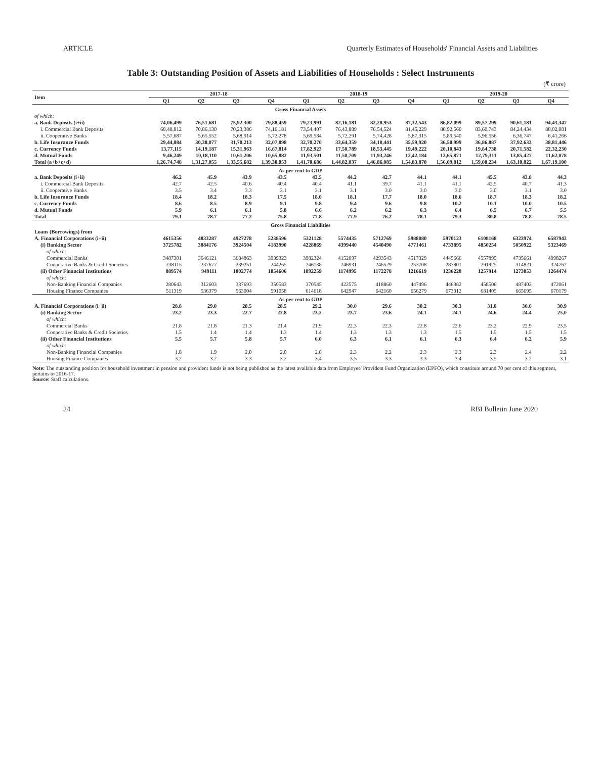ARTICLE Quarterly Estimates of Households' Financial Assets and Liabilities
Table 3: Outstanding Position of Assets and Liabilities of Households : Select Instruments
(₹ crore)
| Item | 2017-18 | | | | 2018-19 | | | | 2019-20 | | | |
| --- | --- | --- | --- | --- | --- | --- | --- | --- | --- | --- | --- | --- |
| | Q1 | Q2 | Q3 | Q4 | Q1 | Q2 | Q3 | Q4 | Q1 | Q2 | Q3 | Q4 |
| Gross Financial Assets | | | | | | | | | | | | |
| of which: | | | | | | | | | | | | |
| a. Bank Deposits (i+ii) | 74,06,499 | 76,51,681 | 75,92,300 | 79,88,459 | 79,23,991 | 82,16,181 | 82,28,953 | 87,32,543 | 86,82,099 | 89,57,299 | 90,61,181 | 94,43,347 |
| i. Commercial Bank Deposits | 68,48,812 | 70,86,130 | 70,23,386 | 74,16,181 | 73,54,407 | 76,43,889 | 76,54,524 | 81,45,229 | 80,92,560 | 83,60,743 | 84,24,434 | 88,02,081 |
| ii. Cooperative Banks | 5,57,687 | 5,65,552 | 5,68,914 | 5,72,278 | 5,69,584 | 5,72,291 | 5,74,428 | 5,87,315 | 5,89,540 | 5,96,556 | 6,36,747 | 6,41,266 |
| b. Life Insurance Funds | 29,44,884 | 30,38,077 | 31,70,213 | 32,07,898 | 32,70,270 | 33,64,359 | 34,10,441 | 35,59,920 | 36,50,999 | 36,86,887 | 37,92,633 | 38,81,446 |
| c. Currency Funds | 13,77,115 | 14,19,187 | 15,31,963 | 16,67,814 | 17,82,923 | 17,50,789 | 18,53,445 | 19,49,222 | 20,10,843 | 19,84,738 | 20,71,582 | 22,32,230 |
| d. Mutual Funds | 9,46,249 | 10,18,110 | 10,61,206 | 10,65,882 | 11,93,501 | 11,50,709 | 11,93,246 | 12,42,184 | 12,65,871 | 12,79,311 | 13,85,427 | 11,62,078 |
| Total (a+b+c+d) | 1,26,74,748 | 1,31,27,055 | 1,33,55,682 | 1,39,30,053 | 1,41,70,686 | 1,44,82,037 | 1,46,86,085 | 1,54,83,870 | 1,56,09,812 | 1,59,08,234 | 1,63,10,822 | 1,67,19,100 |
| As per cent to GDP | | | | | | | | | | | | |
| a. Bank Deposits (i+ii) | 46.2 | 45.9 | 43.9 | 43.5 | 43.5 | 44.2 | 42.7 | 44.1 | 44.1 | 45.5 | 43.8 | 44.3 |
| i. Commercial Bank Deposits | 42.7 | 42.5 | 40.6 | 40.4 | 40.4 | 41.1 | 39.7 | 41.1 | 41.1 | 42.5 | 40.7 | 41.3 |
| ii. Cooperative Banks | 3.5 | 3.4 | 3.3 | 3.1 | 3.1 | 3.1 | 3.0 | 3.0 | 3.0 | 3.0 | 3.1 | 3.0 |
| b. Life Insurance Funds | 18.4 | 18.2 | 18.3 | 17.5 | 18.0 | 18.1 | 17.7 | 18.0 | 18.6 | 18.7 | 18.3 | 18.2 |
| c. Currency Funds | 8.6 | 8.5 | 8.9 | 9.1 | 9.8 | 9.4 | 9.6 | 9.8 | 10.2 | 10.1 | 10.0 | 10.5 |
| d. Mutual Funds | 5.9 | 6.1 | 6.1 | 5.8 | 6.6 | 6.2 | 6.2 | 6.3 | 6.4 | 6.5 | 6.7 | 5.5 |
| Total | 79.1 | 78.7 | 77.2 | 75.8 | 77.8 | 77.9 | 76.2 | 78.1 | 79.3 | 80.8 | 78.8 | 78.5 |
| Gross Financial Liabilities | | | | | | | | | | | | |
| Loans (Borrowings) from | | | | | | | | | | | | |
| A. Financial Corporations (i+ii) | 4615356 | 4833287 | 4927278 | 5238596 | 5321128 | 5574435 | 5712769 | 5988080 | 5970123 | 6108168 | 6323974 | 6587943 |
| (i) Banking Sector | 3725782 | 3884176 | 3924504 | 4183990 | 4228869 | 4399440 | 4540490 | 4771461 | 4733895 | 4850254 | 5050922 | 5323469 |
| of which: | | | | | | | | | | | | |
| Commercial Banks | 3487301 | 3646121 | 3684863 | 3939323 | 3982324 | 4152097 | 4293543 | 4517329 | 4445666 | 4557895 | 4735661 | 4998267 |
| Cooperative Banks & Credit Societies | 238115 | 237677 | 239251 | 244265 | 246138 | 246931 | 246529 | 253708 | 287801 | 291925 | 314821 | 324762 |
| (ii) Other Financial Institutions | 889574 | 949111 | 1002774 | 1054606 | 1092259 | 1174995 | 1172278 | 1216619 | 1236228 | 1257914 | 1273053 | 1264474 |
| of which: | | | | | | | | | | | | |
| Non-Banking Financial Companies | 280643 | 312603 | 337693 | 359583 | 370545 | 422575 | 418860 | 447496 | 446982 | 458506 | 487403 | 472061 |
| Housing Finance Companies | 511319 | 536379 | 563004 | 591058 | 614618 | 642947 | 642160 | 656279 | 673312 | 681405 | 665695 | 670179 |
| As per cent to GDP | | | | | | | | | | | | |
| A. Financial Corporations (i+ii) | 28.8 | 29.0 | 28.5 | 28.5 | 29.2 | 30.0 | 29.6 | 30.2 | 30.3 | 31.0 | 30.6 | 30.9 |
| (i) Banking Sector | 23.2 | 23.3 | 22.7 | 22.8 | 23.2 | 23.7 | 23.6 | 24.1 | 24.1 | 24.6 | 24.4 | 25.0 |
| of which: | | | | | | | | | | | | |
| Commercial Banks | 21.8 | 21.8 | 21.3 | 21.4 | 21.9 | 22.3 | 22.3 | 22.8 | 22.6 | 23.2 | 22.9 | 23.5 |
| Cooperative Banks & Credit Societies | 1.5 | 1.4 | 1.4 | 1.3 | 1.4 | 1.3 | 1.3 | 1.3 | 1.5 | 1.5 | 1.5 | 1.5 |
| (ii) Other Financial Institutions | 5.5 | 5.7 | 5.8 | 5.7 | 6.0 | 6.3 | 6.1 | 6.1 | 6.3 | 6.4 | 6.2 | 5.9 |
| of which: | | | | | | | | | | | | |
| Non-Banking Financial Companies | 1.8 | 1.9 | 2.0 | 2.0 | 2.0 | 2.3 | 2.2 | 2.3 | 2.3 | 2.3 | 2.4 | 2.2 |
| Housing Finance Companies | 3.2 | 3.2 | 3.3 | 3.2 | 3.4 | 3.5 | 3.3 | 3.3 | 3.4 | 3.5 | 3.2 | 3.1 |
Note: The outstanding position for household investment in pension and provident funds is not being published as the latest available data from Employee' Provident Fund Organization (EPFO), which constitute around 70 per cent of this segment, pertains to 2016-17.
Source: Staff calculations.
24 RBI Bulletin June 2020